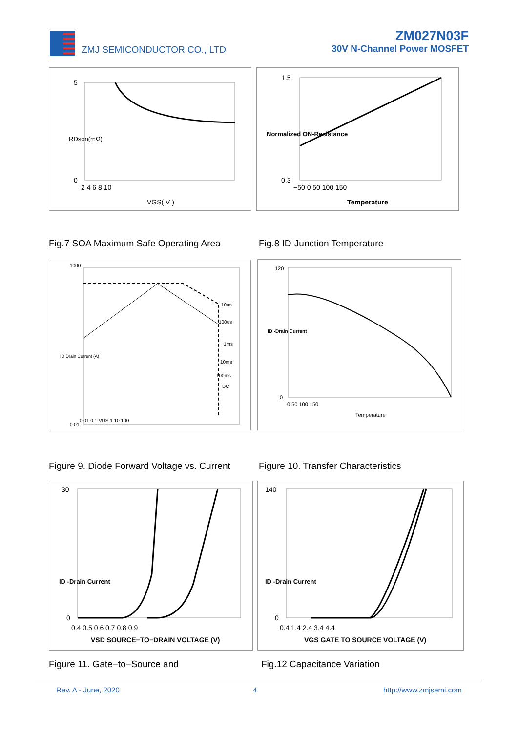ZMJ SEMICONDUCTOR CO., LTD
ZM027N03F
30V N-Channel Power MOSFET
5
0
2 4 6 8 10
VGS( V )
RDson(mΩ)
1.5
0.3
−50 0 50 100 150
Temperature
Normalized ON-Resistance
Fig.7 SOA Maximum Safe Operating Area
Fig.8 ID-Junction Temperature
1000
0.01
0.01 0.1 VDS 1 10 100
10us
100us
1ms
10ms
100ms
DC
ID Drain Current (A)
120
0
0 50 100 150
Temperature
ID -Drain Current
Figure 9. Diode Forward Voltage vs. Current
Figure 10. Transfer Characteristics
30
0
0.4 0.5 0.6 0.7 0.8 0.9
VSD SOURCE−TO−DRAIN VOLTAGE (V)
ID -Drain Current
140
0
0.4 1.4 2.4 3.4 4.4
VGS GATE TO SOURCE VOLTAGE (V)
ID -Drain Current
Figure 11. Gate−to−Source and Fig.12 Capacitance Variation
Rev. A - June, 2020 4 http://www.zmjsemi.com